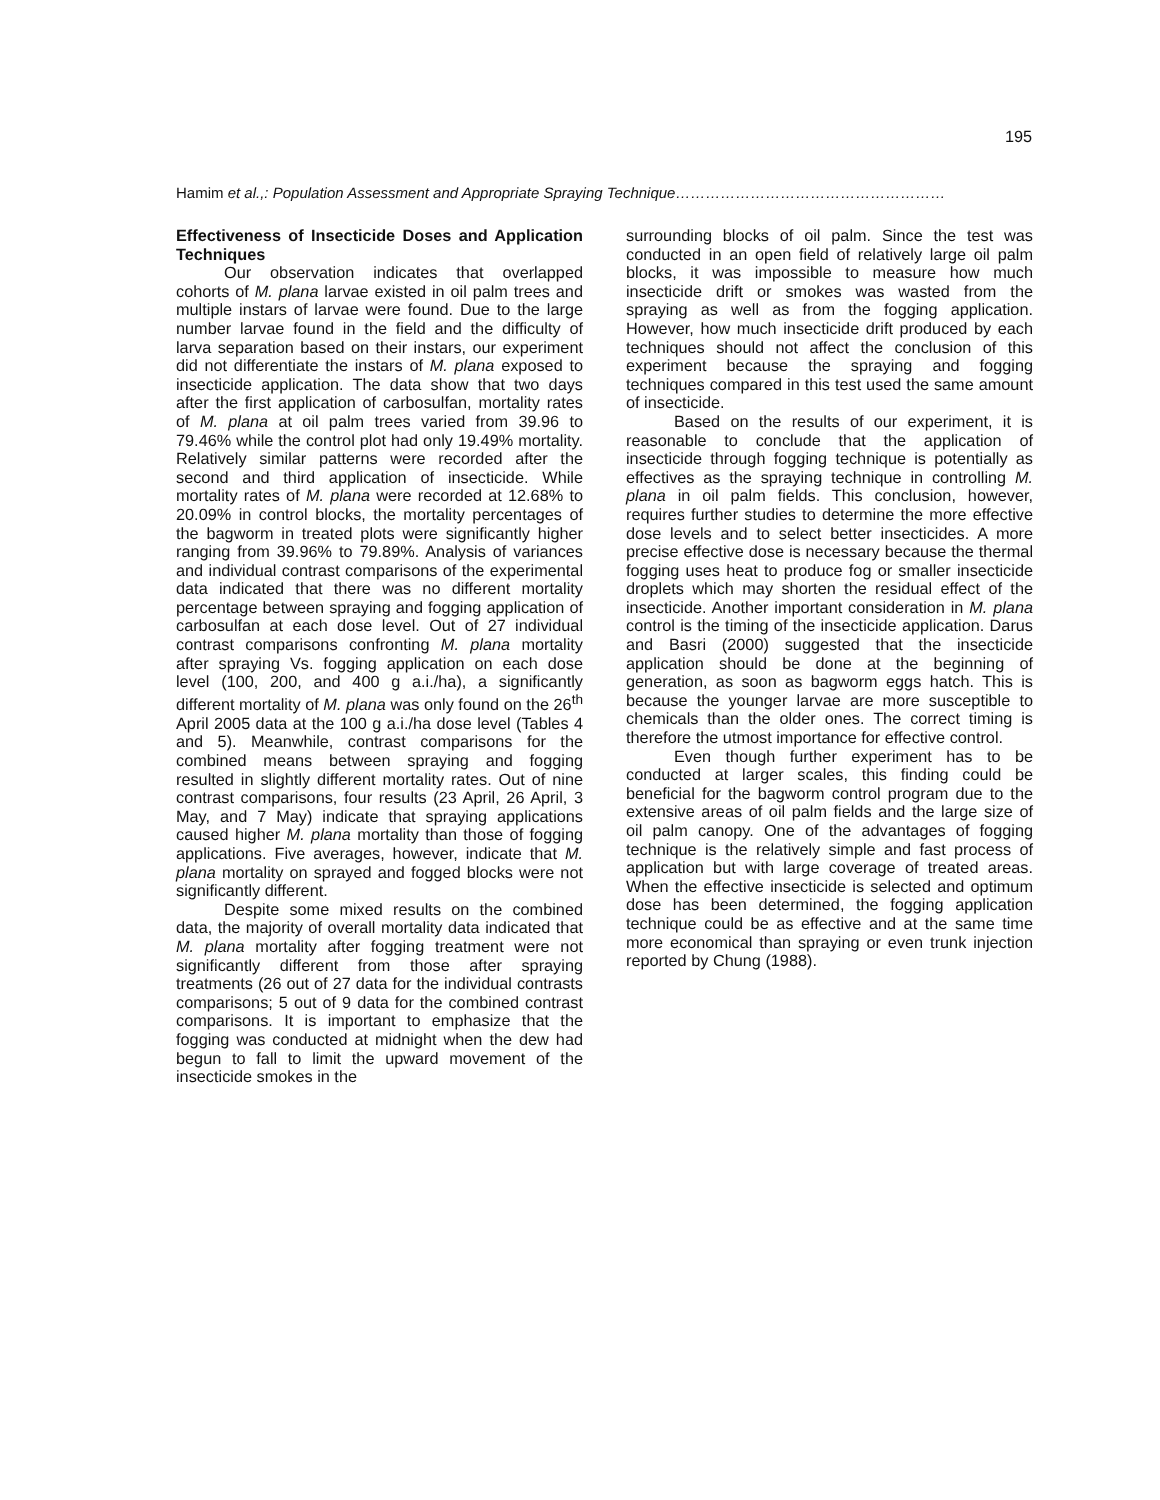195
Hamim et al.,: Population Assessment and Appropriate Spraying Technique………………………………………………
Effectiveness of Insecticide Doses and Application Techniques
Our observation indicates that overlapped cohorts of M. plana larvae existed in oil palm trees and multiple instars of larvae were found. Due to the large number larvae found in the field and the difficulty of larva separation based on their instars, our experiment did not differentiate the instars of M. plana exposed to insecticide application. The data show that two days after the first application of carbosulfan, mortality rates of M. plana at oil palm trees varied from 39.96 to 79.46% while the control plot had only 19.49% mortality. Relatively similar patterns were recorded after the second and third application of insecticide. While mortality rates of M. plana were recorded at 12.68% to 20.09% in control blocks, the mortality percentages of the bagworm in treated plots were significantly higher ranging from 39.96% to 79.89%. Analysis of variances and individual contrast comparisons of the experimental data indicated that there was no different mortality percentage between spraying and fogging application of carbosulfan at each dose level. Out of 27 individual contrast comparisons confronting M. plana mortality after spraying Vs. fogging application on each dose level (100, 200, and 400 g a.i./ha), a significantly different mortality of M. plana was only found on the 26<sup>th</sup> April 2005 data at the 100 g a.i./ha dose level (Tables 4 and 5). Meanwhile, contrast comparisons for the combined means between spraying and fogging resulted in slightly different mortality rates. Out of nine contrast comparisons, four results (23 April, 26 April, 3 May, and 7 May) indicate that spraying applications caused higher M. plana mortality than those of fogging applications. Five averages, however, indicate that M. plana mortality on sprayed and fogged blocks were not significantly different.
Despite some mixed results on the combined data, the majority of overall mortality data indicated that M. plana mortality after fogging treatment were not significantly different from those after spraying treatments (26 out of 27 data for the individual contrasts comparisons; 5 out of 9 data for the combined contrast comparisons. It is important to emphasize that the fogging was conducted at midnight when the dew had begun to fall to limit the upward movement of the insecticide smokes in the
surrounding blocks of oil palm. Since the test was conducted in an open field of relatively large oil palm blocks, it was impossible to measure how much insecticide drift or smokes was wasted from the spraying as well as from the fogging application. However, how much insecticide drift produced by each techniques should not affect the conclusion of this experiment because the spraying and fogging techniques compared in this test used the same amount of insecticide.
Based on the results of our experiment, it is reasonable to conclude that the application of insecticide through fogging technique is potentially as effectives as the spraying technique in controlling M. plana in oil palm fields. This conclusion, however, requires further studies to determine the more effective dose levels and to select better insecticides. A more precise effective dose is necessary because the thermal fogging uses heat to produce fog or smaller insecticide droplets which may shorten the residual effect of the insecticide. Another important consideration in M. plana control is the timing of the insecticide application. Darus and Basri (2000) suggested that the insecticide application should be done at the beginning of generation, as soon as bagworm eggs hatch. This is because the younger larvae are more susceptible to chemicals than the older ones. The correct timing is therefore the utmost importance for effective control.
Even though further experiment has to be conducted at larger scales, this finding could be beneficial for the bagworm control program due to the extensive areas of oil palm fields and the large size of oil palm canopy. One of the advantages of fogging technique is the relatively simple and fast process of application but with large coverage of treated areas. When the effective insecticide is selected and optimum dose has been determined, the fogging application technique could be as effective and at the same time more economical than spraying or even trunk injection reported by Chung (1988).